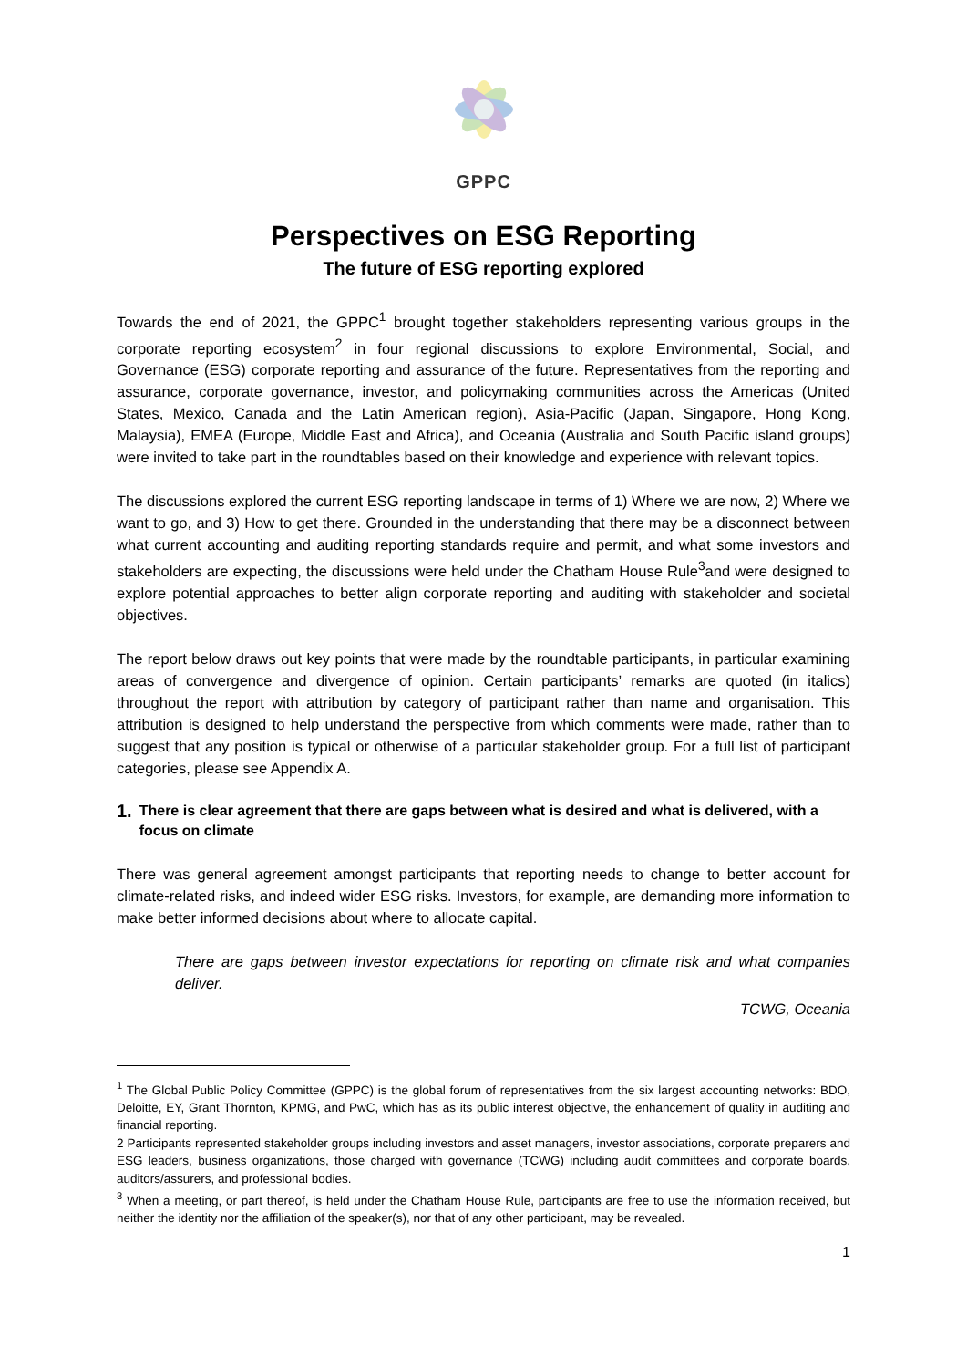GPPC
Perspectives on ESG Reporting
The future of ESG reporting explored
Towards the end of 2021, the GPPC<sup>1</sup> brought together stakeholders representing various groups in the corporate reporting ecosystem<sup>2</sup> in four regional discussions to explore Environmental, Social, and Governance (ESG) corporate reporting and assurance of the future. Representatives from the reporting and assurance, corporate governance, investor, and policymaking communities across the Americas (United States, Mexico, Canada and the Latin American region), Asia-Pacific (Japan, Singapore, Hong Kong, Malaysia), EMEA (Europe, Middle East and Africa), and Oceania (Australia and South Pacific island groups) were invited to take part in the roundtables based on their knowledge and experience with relevant topics.
The discussions explored the current ESG reporting landscape in terms of 1) Where we are now, 2) Where we want to go, and 3) How to get there. Grounded in the understanding that there may be a disconnect between what current accounting and auditing reporting standards require and permit, and what some investors and stakeholders are expecting, the discussions were held under the Chatham House Rule<sup>3</sup>and were designed to explore potential approaches to better align corporate reporting and auditing with stakeholder and societal objectives.
The report below draws out key points that were made by the roundtable participants, in particular examining areas of convergence and divergence of opinion. Certain participants’ remarks are quoted (in italics) throughout the report with attribution by category of participant rather than name and organisation. This attribution is designed to help understand the perspective from which comments were made, rather than to suggest that any position is typical or otherwise of a particular stakeholder group. For a full list of participant categories, please see Appendix A.
1. There is clear agreement that there are gaps between what is desired and what is delivered, with a focus on climate
There was general agreement amongst participants that reporting needs to change to better account for climate-related risks, and indeed wider ESG risks. Investors, for example, are demanding more information to make better informed decisions about where to allocate capital.
There are gaps between investor expectations for reporting on climate risk and what companies deliver.
TCWG, Oceania
<sup>1</sup> The Global Public Policy Committee (GPPC) is the global forum of representatives from the six largest accounting networks: BDO, Deloitte, EY, Grant Thornton, KPMG, and PwC, which has as its public interest objective, the enhancement of quality in auditing and financial reporting.
2 Participants represented stakeholder groups including investors and asset managers, investor associations, corporate preparers and ESG leaders, business organizations, those charged with governance (TCWG) including audit committees and corporate boards, auditors/assurers, and professional bodies.
<sup>3</sup> When a meeting, or part thereof, is held under the Chatham House Rule, participants are free to use the information received, but neither the identity nor the affiliation of the speaker(s), nor that of any other participant, may be revealed.
1